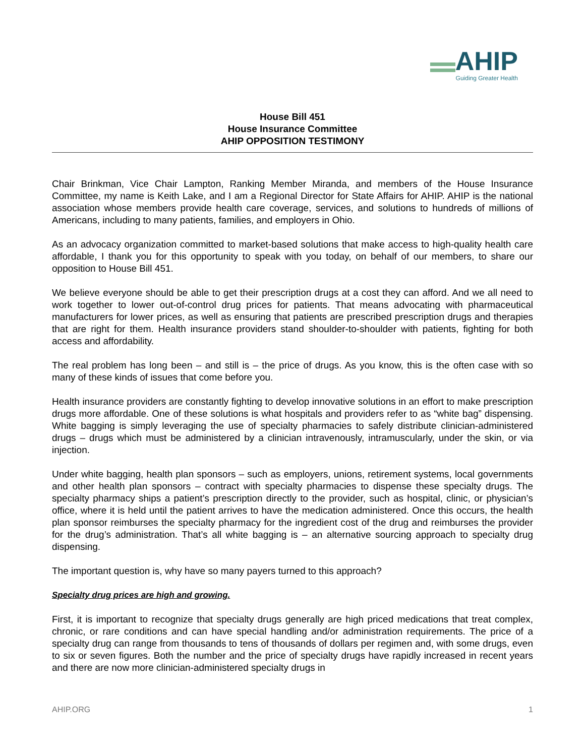AHIP
Guiding Greater Health
House Bill 451
House Insurance Committee
AHIP OPPOSITION TESTIMONY
Chair Brinkman, Vice Chair Lampton, Ranking Member Miranda, and members of the House Insurance Committee, my name is Keith Lake, and I am a Regional Director for State Affairs for AHIP. AHIP is the national association whose members provide health care coverage, services, and solutions to hundreds of millions of Americans, including to many patients, families, and employers in Ohio.
As an advocacy organization committed to market-based solutions that make access to high-quality health care affordable, I thank you for this opportunity to speak with you today, on behalf of our members, to share our opposition to House Bill 451.
We believe everyone should be able to get their prescription drugs at a cost they can afford. And we all need to work together to lower out-of-control drug prices for patients. That means advocating with pharmaceutical manufacturers for lower prices, as well as ensuring that patients are prescribed prescription drugs and therapies that are right for them. Health insurance providers stand shoulder-to-shoulder with patients, fighting for both access and affordability.
The real problem has long been – and still is – the price of drugs. As you know, this is the often case with so many of these kinds of issues that come before you.
Health insurance providers are constantly fighting to develop innovative solutions in an effort to make prescription drugs more affordable. One of these solutions is what hospitals and providers refer to as “white bag” dispensing. White bagging is simply leveraging the use of specialty pharmacies to safely distribute clinician-administered drugs – drugs which must be administered by a clinician intravenously, intramuscularly, under the skin, or via injection.
Under white bagging, health plan sponsors – such as employers, unions, retirement systems, local governments and other health plan sponsors – contract with specialty pharmacies to dispense these specialty drugs. The specialty pharmacy ships a patient’s prescription directly to the provider, such as hospital, clinic, or physician’s office, where it is held until the patient arrives to have the medication administered. Once this occurs, the health plan sponsor reimburses the specialty pharmacy for the ingredient cost of the drug and reimburses the provider for the drug’s administration. That’s all white bagging is – an alternative sourcing approach to specialty drug dispensing.
The important question is, why have so many payers turned to this approach?
Specialty drug prices are high and growing.
First, it is important to recognize that specialty drugs generally are high priced medications that treat complex, chronic, or rare conditions and can have special handling and/or administration requirements. The price of a specialty drug can range from thousands to tens of thousands of dollars per regimen and, with some drugs, even to six or seven figures. Both the number and the price of specialty drugs have rapidly increased in recent years and there are now more clinician-administered specialty drugs in
AHIP.ORG 1